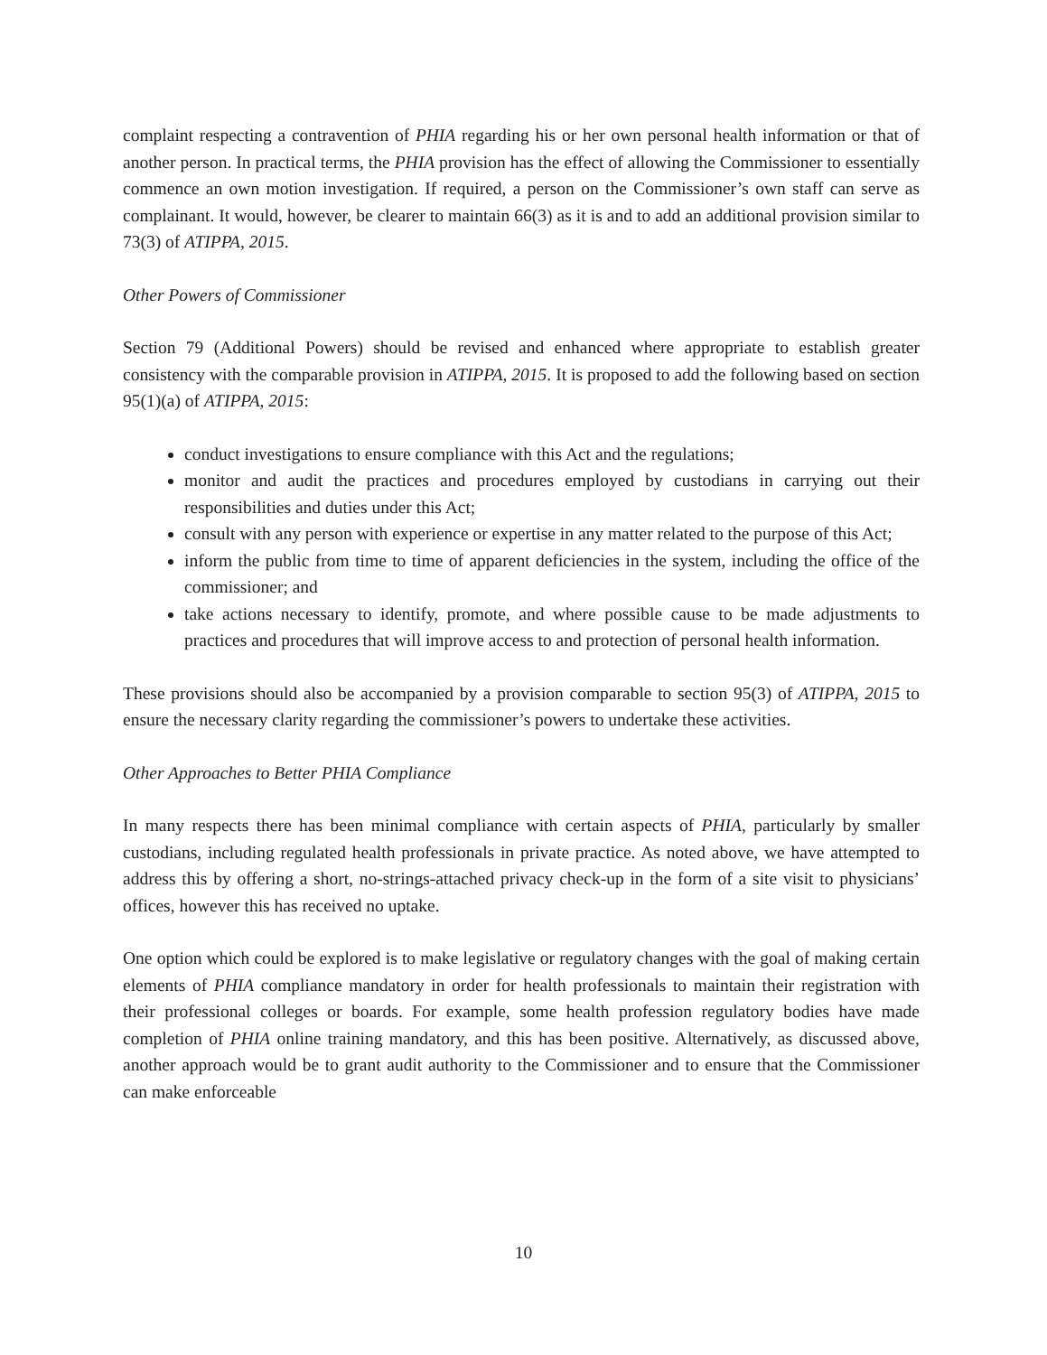complaint respecting a contravention of PHIA regarding his or her own personal health information or that of another person. In practical terms, the PHIA provision has the effect of allowing the Commissioner to essentially commence an own motion investigation. If required, a person on the Commissioner’s own staff can serve as complainant. It would, however, be clearer to maintain 66(3) as it is and to add an additional provision similar to 73(3) of ATIPPA, 2015.
Other Powers of Commissioner
Section 79 (Additional Powers) should be revised and enhanced where appropriate to establish greater consistency with the comparable provision in ATIPPA, 2015. It is proposed to add the following based on section 95(1)(a) of ATIPPA, 2015:
conduct investigations to ensure compliance with this Act and the regulations;
monitor and audit the practices and procedures employed by custodians in carrying out their responsibilities and duties under this Act;
consult with any person with experience or expertise in any matter related to the purpose of this Act;
inform the public from time to time of apparent deficiencies in the system, including the office of the commissioner; and
take actions necessary to identify, promote, and where possible cause to be made adjustments to practices and procedures that will improve access to and protection of personal health information.
These provisions should also be accompanied by a provision comparable to section 95(3) of ATIPPA, 2015 to ensure the necessary clarity regarding the commissioner’s powers to undertake these activities.
Other Approaches to Better PHIA Compliance
In many respects there has been minimal compliance with certain aspects of PHIA, particularly by smaller custodians, including regulated health professionals in private practice. As noted above, we have attempted to address this by offering a short, no-strings-attached privacy check-up in the form of a site visit to physicians’ offices, however this has received no uptake.
One option which could be explored is to make legislative or regulatory changes with the goal of making certain elements of PHIA compliance mandatory in order for health professionals to maintain their registration with their professional colleges or boards. For example, some health profession regulatory bodies have made completion of PHIA online training mandatory, and this has been positive. Alternatively, as discussed above, another approach would be to grant audit authority to the Commissioner and to ensure that the Commissioner can make enforceable
10